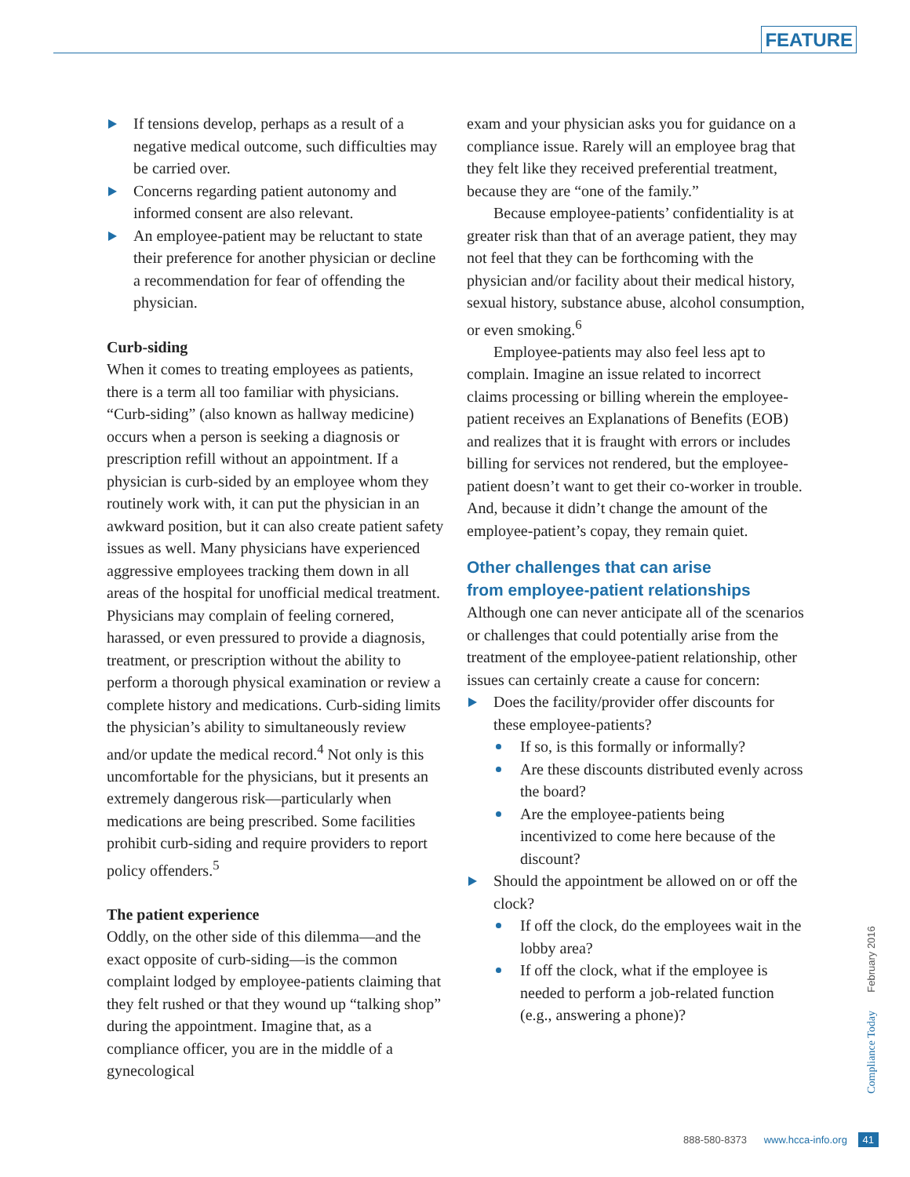FEATURE
If tensions develop, perhaps as a result of a negative medical outcome, such difficulties may be carried over.
Concerns regarding patient autonomy and informed consent are also relevant.
An employee-patient may be reluctant to state their preference for another physician or decline a recommendation for fear of offending the physician.
Curb-siding
When it comes to treating employees as patients, there is a term all too familiar with physicians. “Curb-siding” (also known as hallway medicine) occurs when a person is seeking a diagnosis or prescription refill without an appointment. If a physician is curb-sided by an employee whom they routinely work with, it can put the physician in an awkward position, but it can also create patient safety issues as well. Many physicians have experienced aggressive employees tracking them down in all areas of the hospital for unofficial medical treatment. Physicians may complain of feeling cornered, harassed, or even pressured to provide a diagnosis, treatment, or prescription without the ability to perform a thorough physical examination or review a complete history and medications. Curb-siding limits the physician’s ability to simultaneously review and/or update the medical record.<sup>4</sup> Not only is this uncomfortable for the physicians, but it presents an extremely dangerous risk—particularly when medications are being prescribed. Some facilities prohibit curb-siding and require providers to report policy offenders.<sup>5</sup>
The patient experience
Oddly, on the other side of this dilemma—and the exact opposite of curb-siding—is the common complaint lodged by employee-patients claiming that they felt rushed or that they wound up “talking shop” during the appointment. Imagine that, as a compliance officer, you are in the middle of a gynecological
exam and your physician asks you for guidance on a compliance issue. Rarely will an employee brag that they felt like they received preferential treatment, because they are “one of the family.”
Because employee-patients’ confidentiality is at greater risk than that of an average patient, they may not feel that they can be forthcoming with the physician and/or facility about their medical history, sexual history, substance abuse, alcohol consumption, or even smoking.<sup>6</sup>
Employee-patients may also feel less apt to complain. Imagine an issue related to incorrect claims processing or billing wherein the employee-patient receives an Explanations of Benefits (EOB) and realizes that it is fraught with errors or includes billing for services not rendered, but the employee-patient doesn’t want to get their co-worker in trouble. And, because it didn’t change the amount of the employee-patient’s copay, they remain quiet.
Other challenges that can arise
from employee-patient relationships
Although one can never anticipate all of the scenarios or challenges that could potentially arise from the treatment of the employee-patient relationship, other issues can certainly create a cause for concern:
Does the facility/provider offer discounts for these employee-patients?
If so, is this formally or informally?
Are these discounts distributed evenly across the board?
Are the employee-patients being incentivized to come here because of the discount?
Should the appointment be allowed on or off the clock?
If off the clock, do the employees wait in the lobby area?
If off the clock, what if the employee is needed to perform a job-related function (e.g., answering a phone)?
Compliance Today February 2016
888-580-8373 www.hcca-info.org 41